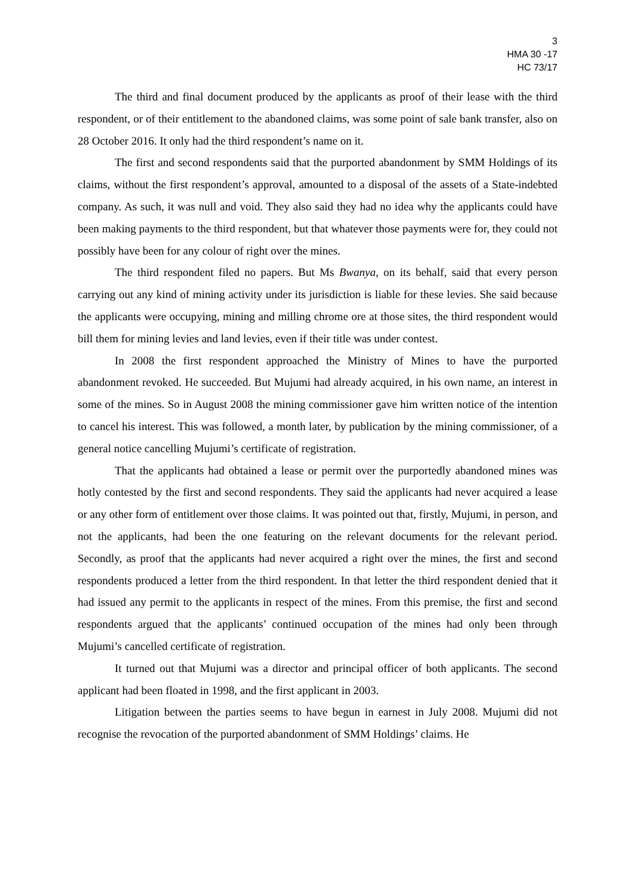3
HMA 30 -17
HC 73/17
The third and final document produced by the applicants as proof of their lease with the third respondent, or of their entitlement to the abandoned claims, was some point of sale bank transfer, also on 28 October 2016. It only had the third respondent’s name on it.
The first and second respondents said that the purported abandonment by SMM Holdings of its claims, without the first respondent’s approval, amounted to a disposal of the assets of a State-indebted company. As such, it was null and void. They also said they had no idea why the applicants could have been making payments to the third respondent, but that whatever those payments were for, they could not possibly have been for any colour of right over the mines.
The third respondent filed no papers. But Ms Bwanya, on its behalf, said that every person carrying out any kind of mining activity under its jurisdiction is liable for these levies. She said because the applicants were occupying, mining and milling chrome ore at those sites, the third respondent would bill them for mining levies and land levies, even if their title was under contest.
In 2008 the first respondent approached the Ministry of Mines to have the purported abandonment revoked. He succeeded. But Mujumi had already acquired, in his own name, an interest in some of the mines. So in August 2008 the mining commissioner gave him written notice of the intention to cancel his interest. This was followed, a month later, by publication by the mining commissioner, of a general notice cancelling Mujumi’s certificate of registration.
That the applicants had obtained a lease or permit over the purportedly abandoned mines was hotly contested by the first and second respondents. They said the applicants had never acquired a lease or any other form of entitlement over those claims. It was pointed out that, firstly, Mujumi, in person, and not the applicants, had been the one featuring on the relevant documents for the relevant period. Secondly, as proof that the applicants had never acquired a right over the mines, the first and second respondents produced a letter from the third respondent. In that letter the third respondent denied that it had issued any permit to the applicants in respect of the mines. From this premise, the first and second respondents argued that the applicants’ continued occupation of the mines had only been through Mujumi’s cancelled certificate of registration.
It turned out that Mujumi was a director and principal officer of both applicants. The second applicant had been floated in 1998, and the first applicant in 2003.
Litigation between the parties seems to have begun in earnest in July 2008. Mujumi did not recognise the revocation of the purported abandonment of SMM Holdings’ claims. He